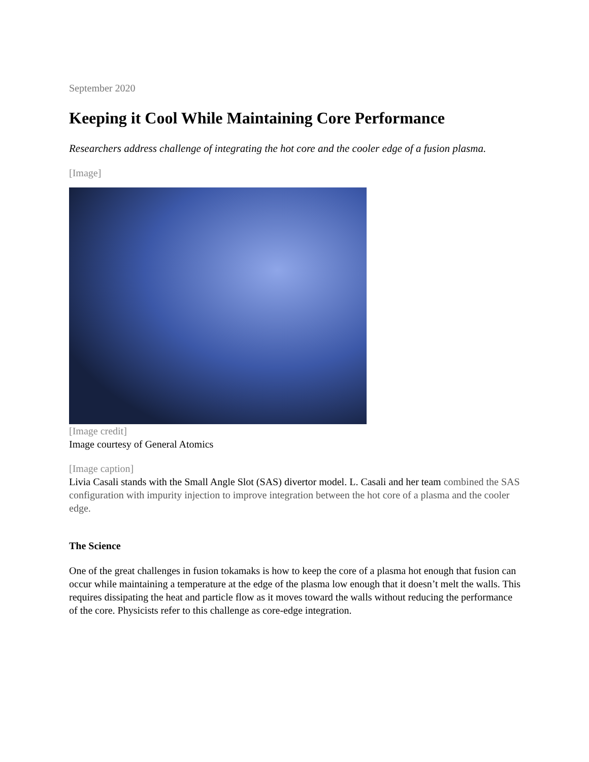September 2020
Keeping it Cool While Maintaining Core Performance
Researchers address challenge of integrating the hot core and the cooler edge of a fusion plasma.
[Image]
[Image credit]
Image courtesy of General Atomics
[Image caption]
Livia Casali stands with the Small Angle Slot (SAS) divertor model. L. Casali and her team combined the SAS configuration with impurity injection to improve integration between the hot core of a plasma and the cooler edge.
The Science
One of the great challenges in fusion tokamaks is how to keep the core of a plasma hot enough that fusion can occur while maintaining a temperature at the edge of the plasma low enough that it doesn’t melt the walls. This requires dissipating the heat and particle flow as it moves toward the walls without reducing the performance of the core. Physicists refer to this challenge as core-edge integration.